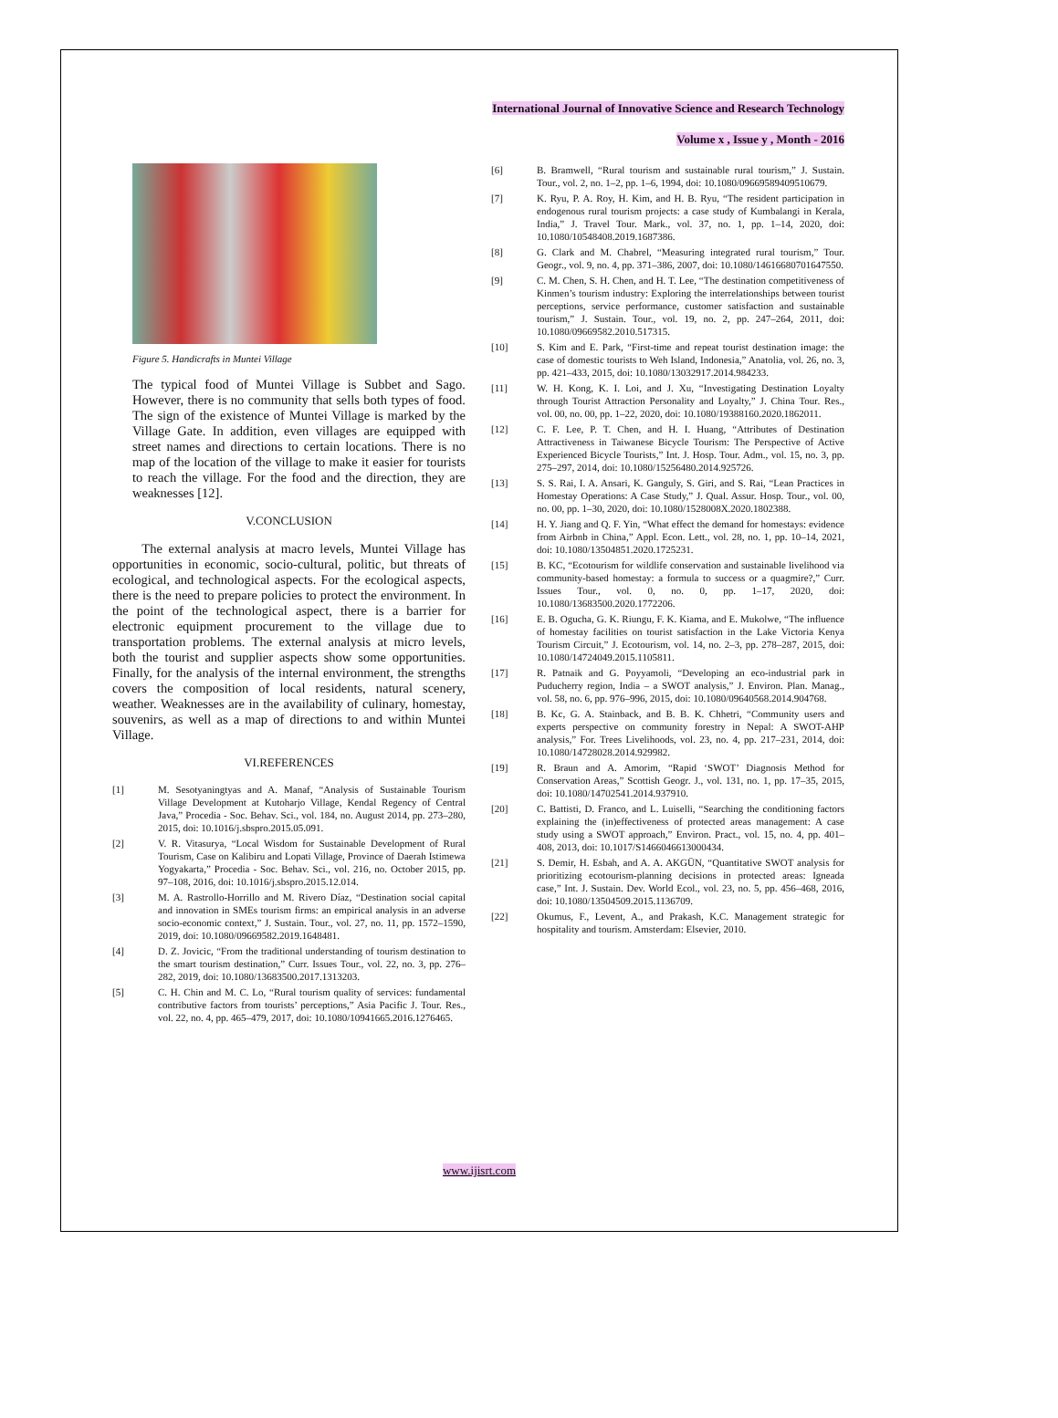International Journal of Innovative Science and Research Technology
Volume x , Issue y , Month - 2016
Figure 5. Handicrafts in Muntei Village
The typical food of Muntei Village is Subbet and Sago. However, there is no community that sells both types of food. The sign of the existence of Muntei Village is marked by the Village Gate. In addition, even villages are equipped with street names and directions to certain locations. There is no map of the location of the village to make it easier for tourists to reach the village. For the food and the direction, they are weaknesses [12].
V.CONCLUSION
The external analysis at macro levels, Muntei Village has opportunities in economic, socio-cultural, politic, but threats of ecological, and technological aspects. For the ecological aspects, there is the need to prepare policies to protect the environment. In the point of the technological aspect, there is a barrier for electronic equipment procurement to the village due to transportation problems. The external analysis at micro levels, both the tourist and supplier aspects show some opportunities. Finally, for the analysis of the internal environment, the strengths covers the composition of local residents, natural scenery, weather. Weaknesses are in the availability of culinary, homestay, souvenirs, as well as a map of directions to and within Muntei Village.
VI.REFERENCES
[1] M. Sesotyaningtyas and A. Manaf, “Analysis of Sustainable Tourism Village Development at Kutoharjo Village, Kendal Regency of Central Java,” Procedia - Soc. Behav. Sci., vol. 184, no. August 2014, pp. 273–280, 2015, doi: 10.1016/j.sbspro.2015.05.091.
[2] V. R. Vitasurya, “Local Wisdom for Sustainable Development of Rural Tourism, Case on Kalibiru and Lopati Village, Province of Daerah Istimewa Yogyakarta,” Procedia - Soc. Behav. Sci., vol. 216, no. October 2015, pp. 97–108, 2016, doi: 10.1016/j.sbspro.2015.12.014.
[3] M. A. Rastrollo-Horrillo and M. Rivero Díaz, “Destination social capital and innovation in SMEs tourism firms: an empirical analysis in an adverse socio-economic context,” J. Sustain. Tour., vol. 27, no. 11, pp. 1572–1590, 2019, doi: 10.1080/09669582.2019.1648481.
[4] D. Z. Jovicic, “From the traditional understanding of tourism destination to the smart tourism destination,” Curr. Issues Tour., vol. 22, no. 3, pp. 276–282, 2019, doi: 10.1080/13683500.2017.1313203.
[5] C. H. Chin and M. C. Lo, “Rural tourism quality of services: fundamental contributive factors from tourists’ perceptions,” Asia Pacific J. Tour. Res., vol. 22, no. 4, pp. 465–479, 2017, doi: 10.1080/10941665.2016.1276465.
[6] B. Bramwell, “Rural tourism and sustainable rural tourism,” J. Sustain. Tour., vol. 2, no. 1–2, pp. 1–6, 1994, doi: 10.1080/09669589409510679.
[7] K. Ryu, P. A. Roy, H. Kim, and H. B. Ryu, “The resident participation in endogenous rural tourism projects: a case study of Kumbalangi in Kerala, India,” J. Travel Tour. Mark., vol. 37, no. 1, pp. 1–14, 2020, doi: 10.1080/10548408.2019.1687386.
[8] G. Clark and M. Chabrel, “Measuring integrated rural tourism,” Tour. Geogr., vol. 9, no. 4, pp. 371–386, 2007, doi: 10.1080/14616680701647550.
[9] C. M. Chen, S. H. Chen, and H. T. Lee, “The destination competitiveness of Kinmen’s tourism industry: Exploring the interrelationships between tourist perceptions, service performance, customer satisfaction and sustainable tourism,” J. Sustain. Tour., vol. 19, no. 2, pp. 247–264, 2011, doi: 10.1080/09669582.2010.517315.
[10] S. Kim and E. Park, “First-time and repeat tourist destination image: the case of domestic tourists to Weh Island, Indonesia,” Anatolia, vol. 26, no. 3, pp. 421–433, 2015, doi: 10.1080/13032917.2014.984233.
[11] W. H. Kong, K. I. Loi, and J. Xu, “Investigating Destination Loyalty through Tourist Attraction Personality and Loyalty,” J. China Tour. Res., vol. 00, no. 00, pp. 1–22, 2020, doi: 10.1080/19388160.2020.1862011.
[12] C. F. Lee, P. T. Chen, and H. I. Huang, “Attributes of Destination Attractiveness in Taiwanese Bicycle Tourism: The Perspective of Active Experienced Bicycle Tourists,” Int. J. Hosp. Tour. Adm., vol. 15, no. 3, pp. 275–297, 2014, doi: 10.1080/15256480.2014.925726.
[13] S. S. Rai, I. A. Ansari, K. Ganguly, S. Giri, and S. Rai, “Lean Practices in Homestay Operations: A Case Study,” J. Qual. Assur. Hosp. Tour., vol. 00, no. 00, pp. 1–30, 2020, doi: 10.1080/1528008X.2020.1802388.
[14] H. Y. Jiang and Q. F. Yin, “What effect the demand for homestays: evidence from Airbnb in China,” Appl. Econ. Lett., vol. 28, no. 1, pp. 10–14, 2021, doi: 10.1080/13504851.2020.1725231.
[15] B. KC, “Ecotourism for wildlife conservation and sustainable livelihood via community-based homestay: a formula to success or a quagmire?,” Curr. Issues Tour., vol. 0, no. 0, pp. 1–17, 2020, doi: 10.1080/13683500.2020.1772206.
[16] E. B. Ogucha, G. K. Riungu, F. K. Kiama, and E. Mukolwe, “The influence of homestay facilities on tourist satisfaction in the Lake Victoria Kenya Tourism Circuit,” J. Ecotourism, vol. 14, no. 2–3, pp. 278–287, 2015, doi: 10.1080/14724049.2015.1105811.
[17] R. Patnaik and G. Poyyamoli, “Developing an eco-industrial park in Puducherry region, India – a SWOT analysis,” J. Environ. Plan. Manag., vol. 58, no. 6, pp. 976–996, 2015, doi: 10.1080/09640568.2014.904768.
[18] B. Kc, G. A. Stainback, and B. B. K. Chhetri, “Community users and experts perspective on community forestry in Nepal: A SWOT-AHP analysis,” For. Trees Livelihoods, vol. 23, no. 4, pp. 217–231, 2014, doi: 10.1080/14728028.2014.929982.
[19] R. Braun and A. Amorim, “Rapid ‘SWOT’ Diagnosis Method for Conservation Areas,” Scottish Geogr. J., vol. 131, no. 1, pp. 17–35, 2015, doi: 10.1080/14702541.2014.937910.
[20] C. Battisti, D. Franco, and L. Luiselli, “Searching the conditioning factors explaining the (in)effectiveness of protected areas management: A case study using a SWOT approach,” Environ. Pract., vol. 15, no. 4, pp. 401–408, 2013, doi: 10.1017/S1466046613000434.
[21] S. Demir, H. Esbah, and A. A. AKGÜN, “Quantitative SWOT analysis for prioritizing ecotourism-planning decisions in protected areas: Igneada case,” Int. J. Sustain. Dev. World Ecol., vol. 23, no. 5, pp. 456–468, 2016, doi: 10.1080/13504509.2015.1136709.
[22] Okumus, F., Levent, A., and Prakash, K.C. Management strategic for hospitality and tourism. Amsterdam: Elsevier, 2010.
www.ijisrt.com